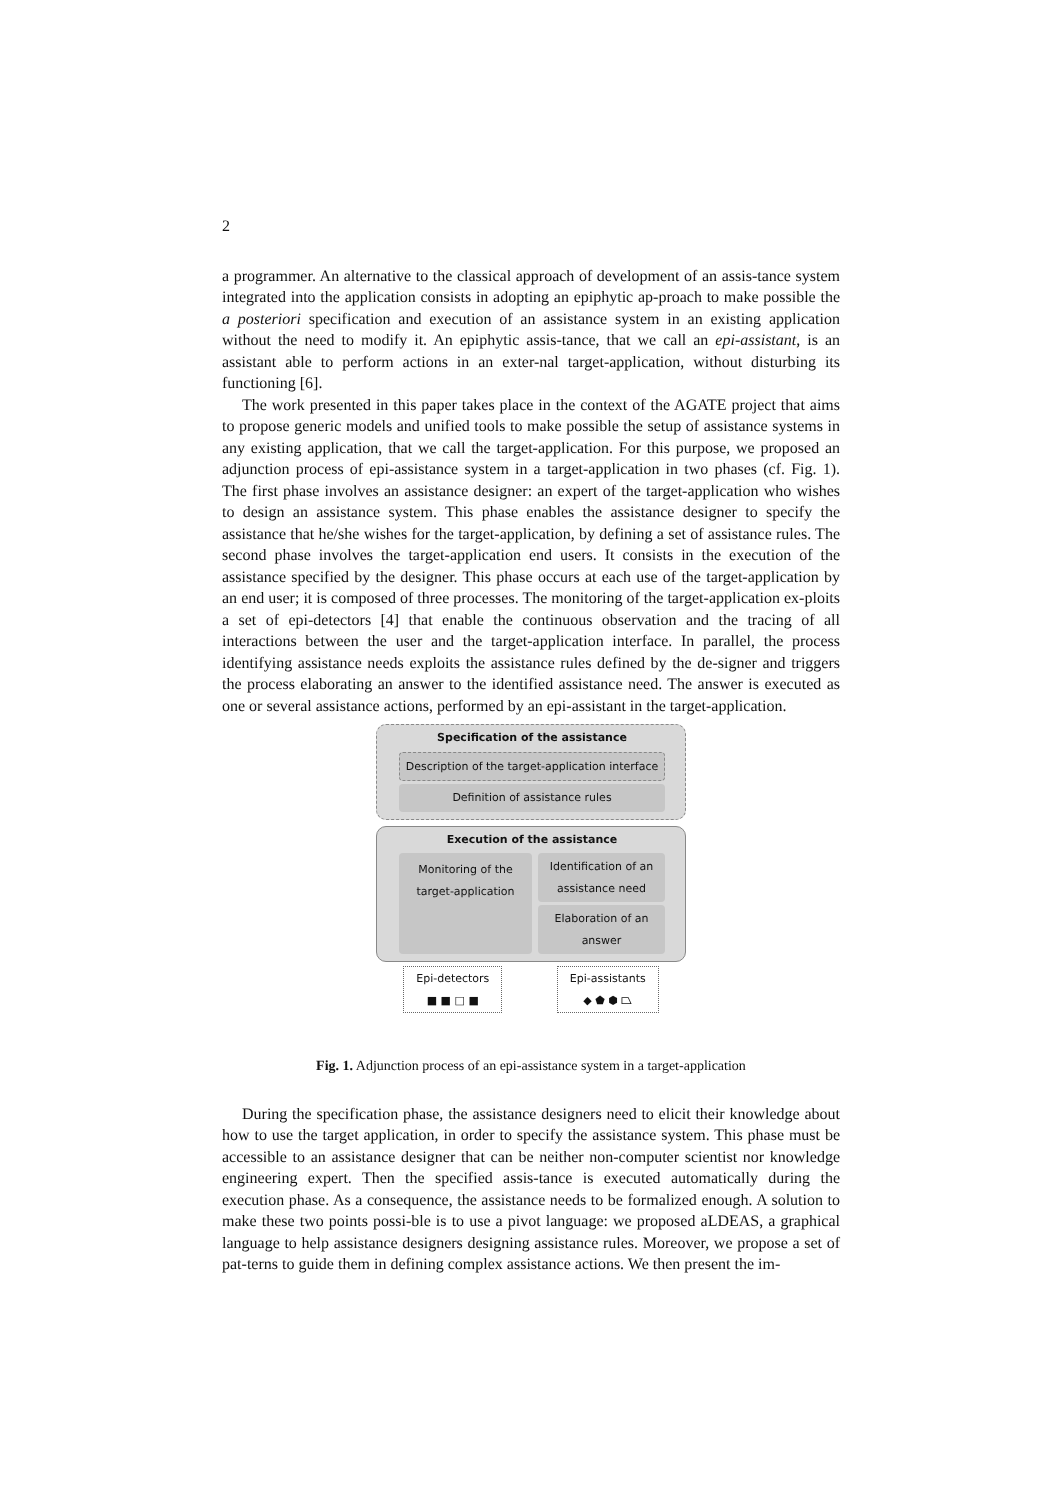2
a programmer. An alternative to the classical approach of development of an assis-tance system integrated into the application consists in adopting an epiphytic ap-proach to make possible the a posteriori specification and execution of an assistance system in an existing application without the need to modify it. An epiphytic assis-tance, that we call an epi-assistant, is an assistant able to perform actions in an exter-nal target-application, without disturbing its functioning [6].
The work presented in this paper takes place in the context of the AGATE project that aims to propose generic models and unified tools to make possible the setup of assistance systems in any existing application, that we call the target-application. For this purpose, we proposed an adjunction process of epi-assistance system in a target-application in two phases (cf. Fig. 1). The first phase involves an assistance designer: an expert of the target-application who wishes to design an assistance system. This phase enables the assistance designer to specify the assistance that he/she wishes for the target-application, by defining a set of assistance rules. The second phase involves the target-application end users. It consists in the execution of the assistance specified by the designer. This phase occurs at each use of the target-application by an end user; it is composed of three processes. The monitoring of the target-application ex-ploits a set of epi-detectors [4] that enable the continuous observation and the tracing of all interactions between the user and the target-application interface. In parallel, the process identifying assistance needs exploits the assistance rules defined by the de-signer and triggers the process elaborating an answer to the identified assistance need. The answer is executed as one or several assistance actions, performed by an epi-assistant in the target-application.
Specification of the assistance
Description of the target-application interface
Definition of assistance rules
Execution of the assistance
Monitoring of the target-application
Identification of an assistance need
Elaboration of an answer
Epi-detectors
■ ■ □ ■
Epi-assistants
◆ ⬟ ⬢ ⏢
Fig. 1. Adjunction process of an epi-assistance system in a target-application
During the specification phase, the assistance designers need to elicit their knowledge about how to use the target application, in order to specify the assistance system. This phase must be accessible to an assistance designer that can be neither non-computer scientist nor knowledge engineering expert. Then the specified assis-tance is executed automatically during the execution phase. As a consequence, the assistance needs to be formalized enough. A solution to make these two points possi-ble is to use a pivot language: we proposed aLDEAS, a graphical language to help assistance designers designing assistance rules. Moreover, we propose a set of pat-terns to guide them in defining complex assistance actions. We then present the im-